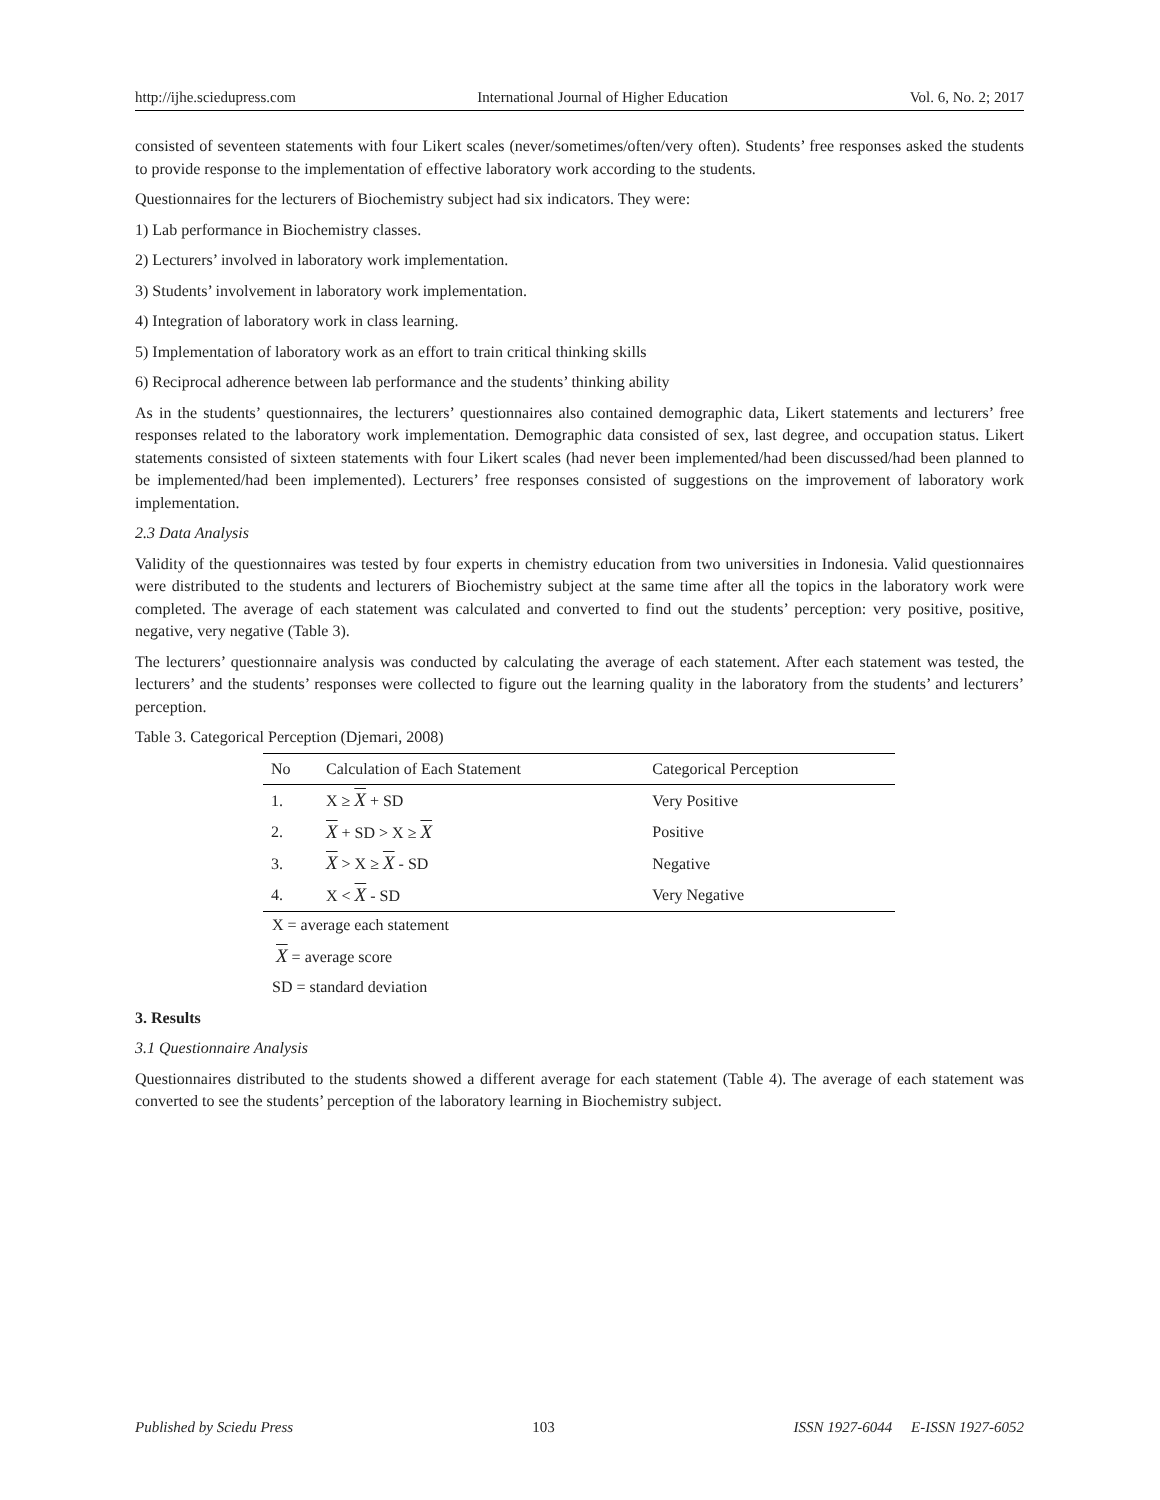http://ijhe.sciedupress.com International Journal of Higher Education Vol. 6, No. 2; 2017
consisted of seventeen statements with four Likert scales (never/sometimes/often/very often). Students’ free responses asked the students to provide response to the implementation of effective laboratory work according to the students.
Questionnaires for the lecturers of Biochemistry subject had six indicators. They were:
1) Lab performance in Biochemistry classes.
2) Lecturers’ involved in laboratory work implementation.
3) Students’ involvement in laboratory work implementation.
4) Integration of laboratory work in class learning.
5) Implementation of laboratory work as an effort to train critical thinking skills
6) Reciprocal adherence between lab performance and the students’ thinking ability
As in the students’ questionnaires, the lecturers’ questionnaires also contained demographic data, Likert statements and lecturers’ free responses related to the laboratory work implementation. Demographic data consisted of sex, last degree, and occupation status. Likert statements consisted of sixteen statements with four Likert scales (had never been implemented/had been discussed/had been planned to be implemented/had been implemented). Lecturers’ free responses consisted of suggestions on the improvement of laboratory work implementation.
2.3 Data Analysis
Validity of the questionnaires was tested by four experts in chemistry education from two universities in Indonesia. Valid questionnaires were distributed to the students and lecturers of Biochemistry subject at the same time after all the topics in the laboratory work were completed. The average of each statement was calculated and converted to find out the students’ perception: very positive, positive, negative, very negative (Table 3).
The lecturers’ questionnaire analysis was conducted by calculating the average of each statement. After each statement was tested, the lecturers’ and the students’ responses were collected to figure out the learning quality in the laboratory from the students’ and lecturers’ perception.
Table 3. Categorical Perception (Djemari, 2008)
| No | Calculation of Each Statement | Categorical Perception |
| --- | --- | --- |
| 1. | X ≥ X + SD | Very Positive |
| 2. | X + SD > X ≥ X | Positive |
| 3. | X > X ≥ X - SD | Negative |
| 4. | X < X - SD | Very Negative |
X = average each statement
X = average score
SD = standard deviation
3. Results
3.1 Questionnaire Analysis
Questionnaires distributed to the students showed a different average for each statement (Table 4). The average of each statement was converted to see the students’ perception of the laboratory learning in Biochemistry subject.
Published by Sciedu Press 103 ISSN 1927-6044 E-ISSN 1927-6052